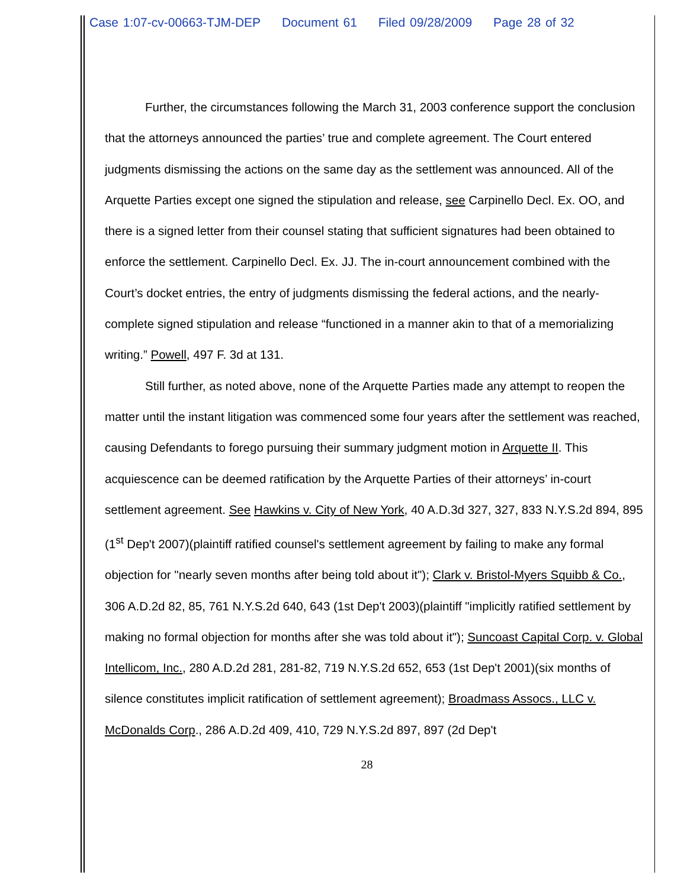Case 1:07-cv-00663-TJM-DEP Document 61 Filed 09/28/2009 Page 28 of 32
Further, the circumstances following the March 31, 2003 conference support the conclusion that the attorneys announced the parties’ true and complete agreement. The Court entered judgments dismissing the actions on the same day as the settlement was announced. All of the Arquette Parties except one signed the stipulation and release, see Carpinello Decl. Ex. OO, and there is a signed letter from their counsel stating that sufficient signatures had been obtained to enforce the settlement. Carpinello Decl. Ex. JJ. The in-court announcement combined with the Court’s docket entries, the entry of judgments dismissing the federal actions, and the nearly-complete signed stipulation and release “functioned in a manner akin to that of a memorializing writing.” Powell, 497 F. 3d at 131.
Still further, as noted above, none of the Arquette Parties made any attempt to reopen the matter until the instant litigation was commenced some four years after the settlement was reached, causing Defendants to forego pursuing their summary judgment motion in Arquette II. This acquiescence can be deemed ratification by the Arquette Parties of their attorneys’ in-court settlement agreement. See Hawkins v. City of New York, 40 A.D.3d 327, 327, 833 N.Y.S.2d 894, 895 (1<sup>st</sup> Dep't 2007)(plaintiff ratified counsel's settlement agreement by failing to make any formal objection for "nearly seven months after being told about it"); Clark v. Bristol-Myers Squibb & Co., 306 A.D.2d 82, 85, 761 N.Y.S.2d 640, 643 (1st Dep't 2003)(plaintiff "implicitly ratified settlement by making no formal objection for months after she was told about it"); Suncoast Capital Corp. v. Global Intellicom, Inc., 280 A.D.2d 281, 281-82, 719 N.Y.S.2d 652, 653 (1st Dep't 2001)(six months of silence constitutes implicit ratification of settlement agreement); Broadmass Assocs., LLC v. McDonalds Corp., 286 A.D.2d 409, 410, 729 N.Y.S.2d 897, 897 (2d Dep't
28